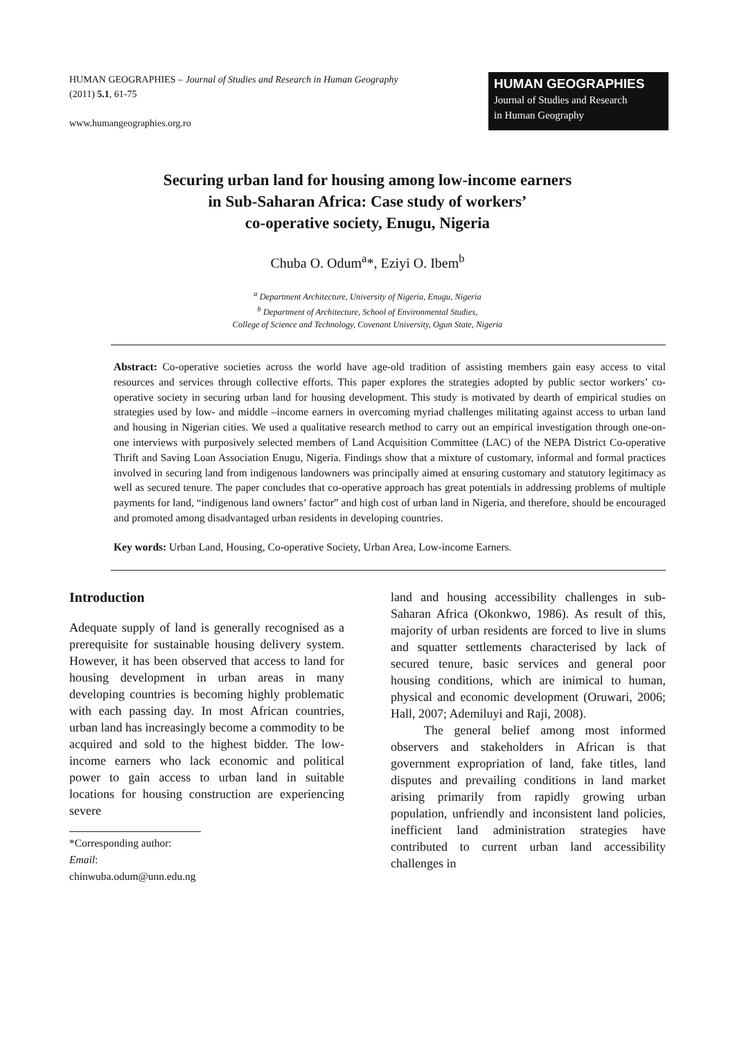HUMAN GEOGRAPHIES – Journal of Studies and Research in Human Geography
(2011) 5.1, 61-75
www.humangeographies.org.ro
HUMAN GEOGRAPHIES
Journal of Studies and Research
in Human Geography
Securing urban land for housing among low-income earners
in Sub-Saharan Africa: Case study of workers’
co-operative society, Enugu, Nigeria
Chuba O. Odum<sup>a</sup>*, Eziyi O. Ibem<sup>b</sup>
<sup>a</sup> Department Architecture, University of Nigeria, Enugu, Nigeria
<sup>b</sup> Department of Architecture, School of Environmental Studies,
College of Science and Technology, Covenant University, Ogun State, Nigeria
Abstract: Co-operative societies across the world have age-old tradition of assisting members gain easy access to vital resources and services through collective efforts. This paper explores the strategies adopted by public sector workers’ co-operative society in securing urban land for housing development. This study is motivated by dearth of empirical studies on strategies used by low- and middle –income earners in overcoming myriad challenges militating against access to urban land and housing in Nigerian cities. We used a qualitative research method to carry out an empirical investigation through one-on-one interviews with purposively selected members of Land Acquisition Committee (LAC) of the NEPA District Co-operative Thrift and Saving Loan Association Enugu, Nigeria. Findings show that a mixture of customary, informal and formal practices involved in securing land from indigenous landowners was principally aimed at ensuring customary and statutory legitimacy as well as secured tenure. The paper concludes that co-operative approach has great potentials in addressing problems of multiple payments for land, “indigenous land owners’ factor” and high cost of urban land in Nigeria, and therefore, should be encouraged and promoted among disadvantaged urban residents in developing countries.
Key words: Urban Land, Housing, Co-operative Society, Urban Area, Low-income Earners.
Introduction
Adequate supply of land is generally recognised as a prerequisite for sustainable housing delivery system. However, it has been observed that access to land for housing development in urban areas in many developing countries is becoming highly problematic with each passing day. In most African countries, urban land has increasingly become a commodity to be acquired and sold to the highest bidder. The low-income earners who lack economic and political power to gain access to urban land in suitable locations for housing construction are experiencing severe
*Corresponding author:
Email: chinwuba.odum@unn.edu.ng
land and housing accessibility challenges in sub-Saharan Africa (Okonkwo, 1986). As result of this, majority of urban residents are forced to live in slums and squatter settlements characterised by lack of secured tenure, basic services and general poor housing conditions, which are inimical to human, physical and economic development (Oruwari, 2006; Hall, 2007; Ademiluyi and Raji, 2008).
The general belief among most informed observers and stakeholders in African is that government expropriation of land, fake titles, land disputes and prevailing conditions in land market arising primarily from rapidly growing urban population, unfriendly and inconsistent land policies, inefficient land administration strategies have contributed to current urban land accessibility challenges in